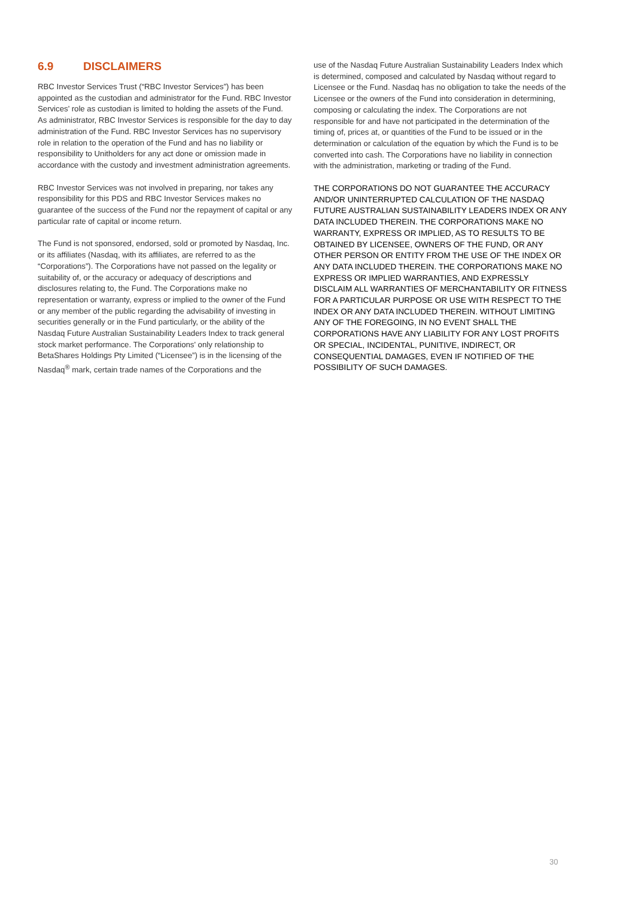6.9 DISCLAIMERS
RBC Investor Services Trust (“RBC Investor Services”) has been appointed as the custodian and administrator for the Fund. RBC Investor Services’ role as custodian is limited to holding the assets of the Fund. As administrator, RBC Investor Services is responsible for the day to day administration of the Fund. RBC Investor Services has no supervisory role in relation to the operation of the Fund and has no liability or responsibility to Unitholders for any act done or omission made in accordance with the custody and investment administration agreements.
RBC Investor Services was not involved in preparing, nor takes any responsibility for this PDS and RBC Investor Services makes no guarantee of the success of the Fund nor the repayment of capital or any particular rate of capital or income return.
The Fund is not sponsored, endorsed, sold or promoted by Nasdaq, Inc. or its affiliates (Nasdaq, with its affiliates, are referred to as the “Corporations”). The Corporations have not passed on the legality or suitability of, or the accuracy or adequacy of descriptions and disclosures relating to, the Fund. The Corporations make no representation or warranty, express or implied to the owner of the Fund or any member of the public regarding the advisability of investing in securities generally or in the Fund particularly, or the ability of the Nasdaq Future Australian Sustainability Leaders Index to track general stock market performance. The Corporations' only relationship to BetaShares Holdings Pty Limited (“Licensee”) is in the licensing of the Nasdaq<sup>®</sup> mark, certain trade names of the Corporations and the
use of the Nasdaq Future Australian Sustainability Leaders Index which is determined, composed and calculated by Nasdaq without regard to Licensee or the Fund. Nasdaq has no obligation to take the needs of the Licensee or the owners of the Fund into consideration in determining, composing or calculating the index. The Corporations are not responsible for and have not participated in the determination of the timing of, prices at, or quantities of the Fund to be issued or in the determination or calculation of the equation by which the Fund is to be converted into cash. The Corporations have no liability in connection with the administration, marketing or trading of the Fund.
THE CORPORATIONS DO NOT GUARANTEE THE ACCURACY AND/OR UNINTERRUPTED CALCULATION OF THE NASDAQ FUTURE AUSTRALIAN SUSTAINABILITY LEADERS INDEX OR ANY DATA INCLUDED THEREIN. THE CORPORATIONS MAKE NO WARRANTY, EXPRESS OR IMPLIED, AS TO RESULTS TO BE OBTAINED BY LICENSEE, OWNERS OF THE FUND, OR ANY OTHER PERSON OR ENTITY FROM THE USE OF THE INDEX OR ANY DATA INCLUDED THEREIN. THE CORPORATIONS MAKE NO EXPRESS OR IMPLIED WARRANTIES, AND EXPRESSLY DISCLAIM ALL WARRANTIES OF MERCHANTABILITY OR FITNESS FOR A PARTICULAR PURPOSE OR USE WITH RESPECT TO THE INDEX OR ANY DATA INCLUDED THEREIN. WITHOUT LIMITING ANY OF THE FOREGOING, IN NO EVENT SHALL THE CORPORATIONS HAVE ANY LIABILITY FOR ANY LOST PROFITS OR SPECIAL, INCIDENTAL, PUNITIVE, INDIRECT, OR CONSEQUENTIAL DAMAGES, EVEN IF NOTIFIED OF THE POSSIBILITY OF SUCH DAMAGES.
30